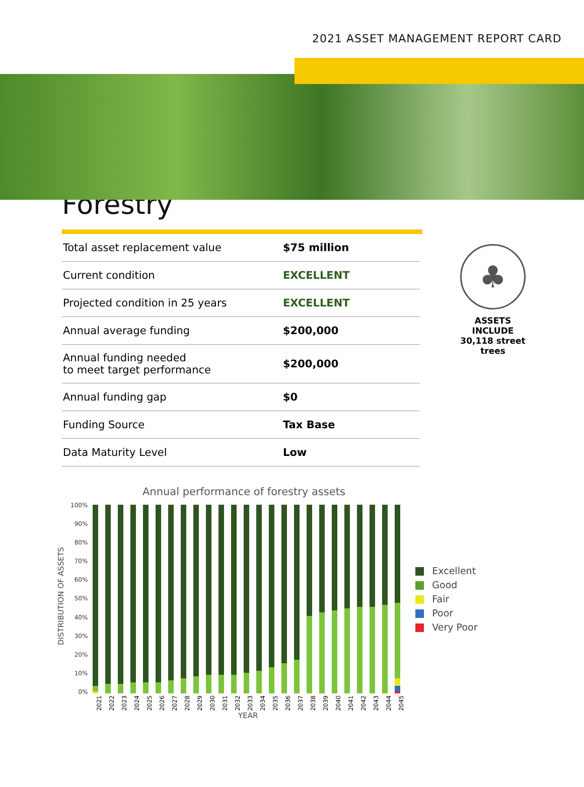2021 ASSET MANAGEMENT REPORT CARD
Forestry
| Total asset replacement value | $75 million |
| Current condition | EXCELLENT |
| Projected condition in 25 years | EXCELLENT |
| Annual average funding | $200,000 |
| Annual funding needed to meet target performance | $200,000 |
| Annual funding gap | $0 |
| Funding Source | Tax Base |
| Data Maturity Level | Low |
♣
ASSETS INCLUDE
30,118 street
trees
Annual performance of forestry assets
DISTRIBUTION OF ASSETS
100%
90%
80%
70%
60%
50%
40%
30%
20%
10%
0%
Excellent
Good
Fair
Poor
Very Poor
2021 2022 2023 2024 2025 2026 2027 2028 2029 2030 2031 2032 2033 2034 2035 2036 2037 2038 2039 2040 2041 2042 2043 2044 2045
YEAR